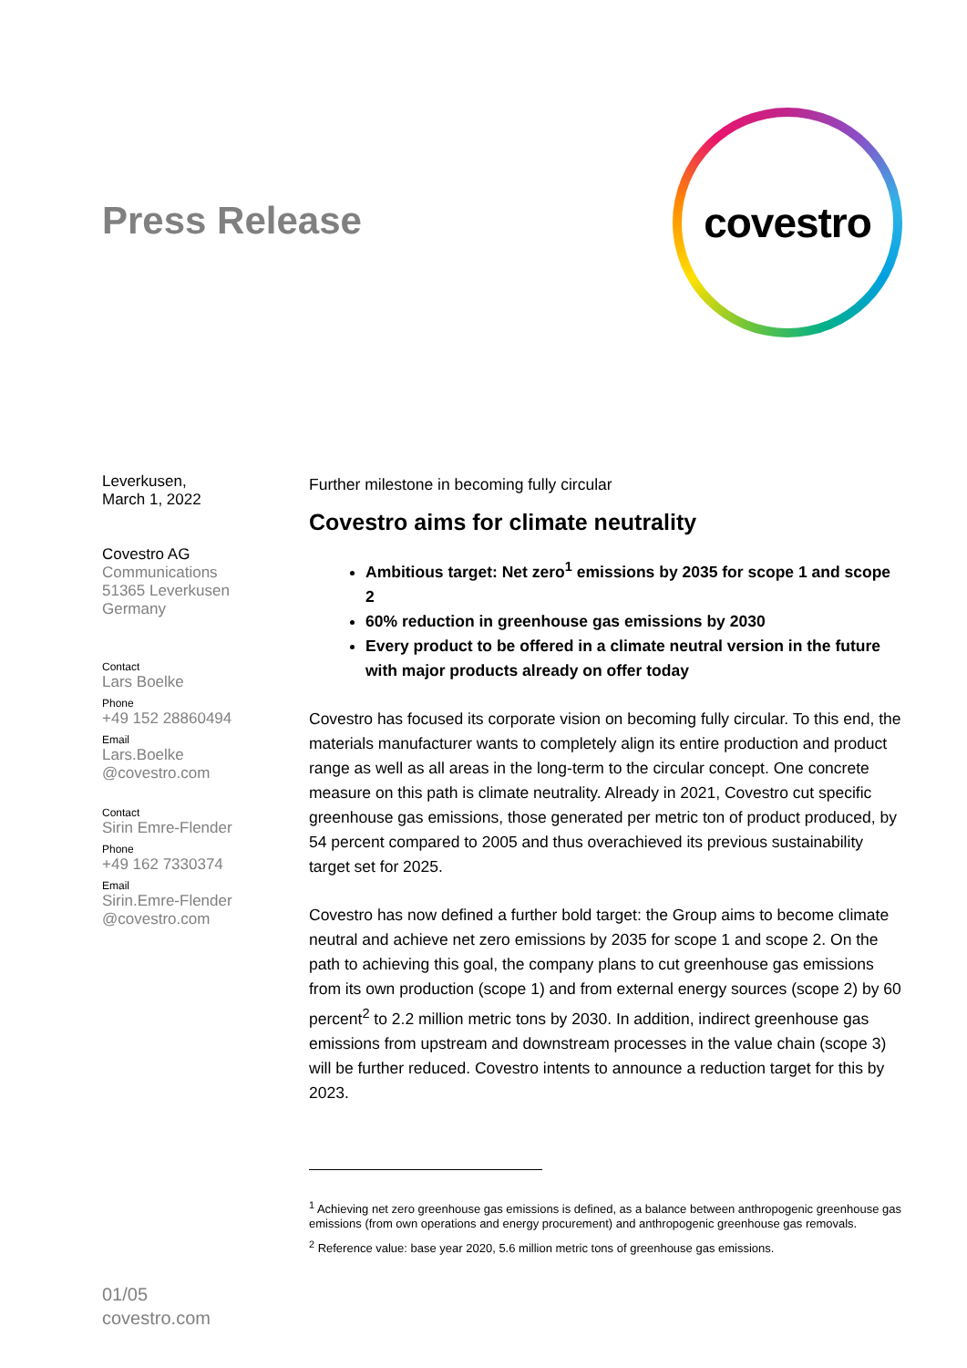Press Release
covestro
Leverkusen,
March 1, 2022
Covestro AG
Communications
51365 Leverkusen
Germany
Contact
Lars Boelke
Phone
+49 152 28860494
Email
Lars.Boelke
@covestro.com
Contact
Sirin Emre-Flender
Phone
+49 162 7330374
Email
Sirin.Emre-Flender
@covestro.com
Further milestone in becoming fully circular
Covestro aims for climate neutrality
Ambitious target: Net zero<sup>1</sup> emissions by 2035 for scope 1 and scope 2
60% reduction in greenhouse gas emissions by 2030
Every product to be offered in a climate neutral version in the future with major products already on offer today
Covestro has focused its corporate vision on becoming fully circular. To this end, the materials manufacturer wants to completely align its entire production and product range as well as all areas in the long-term to the circular concept. One concrete measure on this path is climate neutrality. Already in 2021, Covestro cut specific greenhouse gas emissions, those generated per metric ton of product produced, by 54 percent compared to 2005 and thus overachieved its previous sustainability target set for 2025.
Covestro has now defined a further bold target: the Group aims to become climate neutral and achieve net zero emissions by 2035 for scope 1 and scope 2. On the path to achieving this goal, the company plans to cut greenhouse gas emissions from its own production (scope 1) and from external energy sources (scope 2) by 60 percent<sup>2</sup> to 2.2 million metric tons by 2030. In addition, indirect greenhouse gas emissions from upstream and downstream processes in the value chain (scope 3) will be further reduced. Covestro intents to announce a reduction target for this by 2023.
<sup>1</sup> Achieving net zero greenhouse gas emissions is defined, as a balance between anthropogenic greenhouse gas emissions (from own operations and energy procurement) and anthropogenic greenhouse gas removals.
<sup>2</sup> Reference value: base year 2020, 5.6 million metric tons of greenhouse gas emissions.
01/05
covestro.com